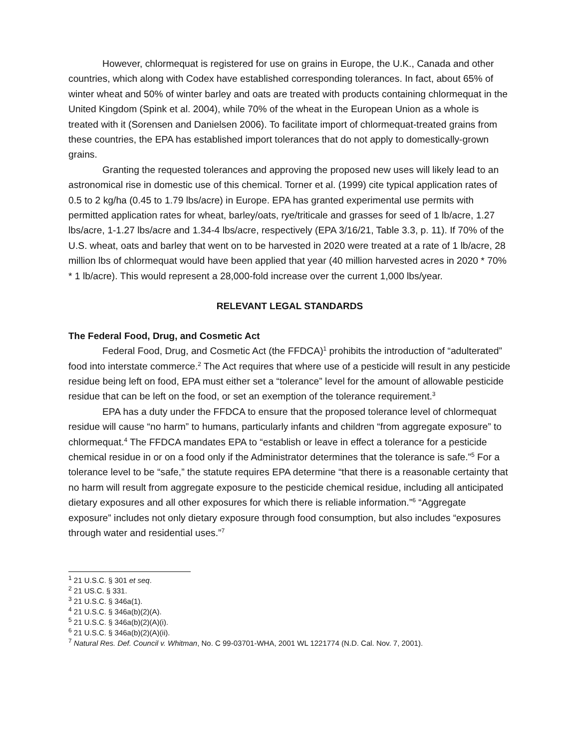However, chlormequat is registered for use on grains in Europe, the U.K., Canada and other countries, which along with Codex have established corresponding tolerances. In fact, about 65% of winter wheat and 50% of winter barley and oats are treated with products containing chlormequat in the United Kingdom (Spink et al. 2004), while 70% of the wheat in the European Union as a whole is treated with it (Sorensen and Danielsen 2006). To facilitate import of chlormequat-treated grains from these countries, the EPA has established import tolerances that do not apply to domestically-grown grains.
Granting the requested tolerances and approving the proposed new uses will likely lead to an astronomical rise in domestic use of this chemical. Torner et al. (1999) cite typical application rates of 0.5 to 2 kg/ha (0.45 to 1.79 lbs/acre) in Europe. EPA has granted experimental use permits with permitted application rates for wheat, barley/oats, rye/triticale and grasses for seed of 1 lb/acre, 1.27 lbs/acre, 1-1.27 lbs/acre and 1.34-4 lbs/acre, respectively (EPA 3/16/21, Table 3.3, p. 11). If 70% of the U.S. wheat, oats and barley that went on to be harvested in 2020 were treated at a rate of 1 lb/acre, 28 million lbs of chlormequat would have been applied that year (40 million harvested acres in 2020 * 70% * 1 lb/acre). This would represent a 28,000-fold increase over the current 1,000 lbs/year.
RELEVANT LEGAL STANDARDS
The Federal Food, Drug, and Cosmetic Act
Federal Food, Drug, and Cosmetic Act (the FFDCA)<sup>1</sup> prohibits the introduction of “adulterated” food into interstate commerce.<sup>2</sup> The Act requires that where use of a pesticide will result in any pesticide residue being left on food, EPA must either set a “tolerance” level for the amount of allowable pesticide residue that can be left on the food, or set an exemption of the tolerance requirement.<sup>3</sup>
EPA has a duty under the FFDCA to ensure that the proposed tolerance level of chlormequat residue will cause “no harm” to humans, particularly infants and children “from aggregate exposure” to chlormequat.<sup>4</sup> The FFDCA mandates EPA to “establish or leave in effect a tolerance for a pesticide chemical residue in or on a food only if the Administrator determines that the tolerance is safe.”<sup>5</sup> For a tolerance level to be “safe,” the statute requires EPA determine “that there is a reasonable certainty that no harm will result from aggregate exposure to the pesticide chemical residue, including all anticipated dietary exposures and all other exposures for which there is reliable information.”<sup>6</sup> “Aggregate exposure” includes not only dietary exposure through food consumption, but also includes “exposures through water and residential uses.”<sup>7</sup>
<sup>1</sup> 21 U.S.C. § 301 et seq.
<sup>2</sup> 21 US.C. § 331.
<sup>3</sup> 21 U.S.C. § 346a(1).
<sup>4</sup> 21 U.S.C. § 346a(b)(2)(A).
<sup>5</sup> 21 U.S.C. § 346a(b)(2)(A)(i).
<sup>6</sup> 21 U.S.C. § 346a(b)(2)(A)(ii).
<sup>7</sup> Natural Res. Def. Council v. Whitman, No. C 99-03701-WHA, 2001 WL 1221774 (N.D. Cal. Nov. 7, 2001).